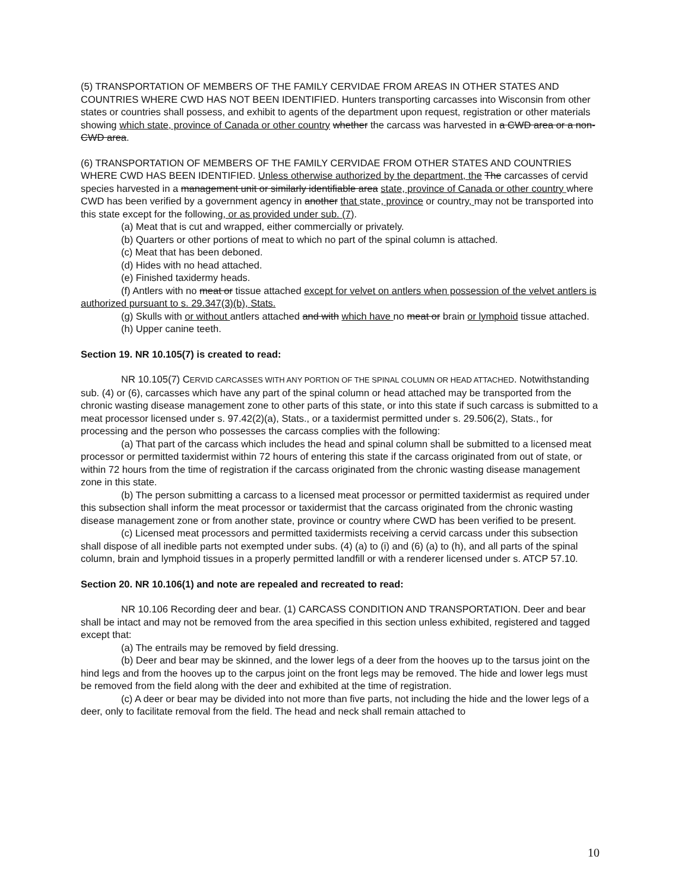(5) TRANSPORTATION OF MEMBERS OF THE FAMILY CERVIDAE FROM AREAS IN OTHER STATES AND COUNTRIES WHERE CWD HAS NOT BEEN IDENTIFIED. Hunters transporting carcasses into Wisconsin from other states or countries shall possess, and exhibit to agents of the department upon request, registration or other materials showing which state, province of Canada or other country whether the carcass was harvested in a CWD area or a non-CWD area.
(6) TRANSPORTATION OF MEMBERS OF THE FAMILY CERVIDAE FROM OTHER STATES AND COUNTRIES WHERE CWD HAS BEEN IDENTIFIED. Unless otherwise authorized by the department, the The carcasses of cervid species harvested in a management unit or similarly identifiable area state, province of Canada or other country where CWD has been verified by a government agency in another that state, province or country, may not be transported into this state except for the following, or as provided under sub. (7).
(a) Meat that is cut and wrapped, either commercially or privately.
(b) Quarters or other portions of meat to which no part of the spinal column is attached.
(c) Meat that has been deboned.
(d) Hides with no head attached.
(e) Finished taxidermy heads.
(f) Antlers with no meat or tissue attached except for velvet on antlers when possession of the velvet antlers is authorized pursuant to s. 29.347(3)(b), Stats.
(g) Skulls with or without antlers attached and with which have no meat or brain or lymphoid tissue attached.
(h) Upper canine teeth.
Section 19. NR 10.105(7) is created to read:
NR 10.105(7) CERVID CARCASSES WITH ANY PORTION OF THE SPINAL COLUMN OR HEAD ATTACHED. Notwithstanding sub. (4) or (6), carcasses which have any part of the spinal column or head attached may be transported from the chronic wasting disease management zone to other parts of this state, or into this state if such carcass is submitted to a meat processor licensed under s. 97.42(2)(a), Stats., or a taxidermist permitted under s. 29.506(2), Stats., for processing and the person who possesses the carcass complies with the following:
(a) That part of the carcass which includes the head and spinal column shall be submitted to a licensed meat processor or permitted taxidermist within 72 hours of entering this state if the carcass originated from out of state, or within 72 hours from the time of registration if the carcass originated from the chronic wasting disease management zone in this state.
(b) The person submitting a carcass to a licensed meat processor or permitted taxidermist as required under this subsection shall inform the meat processor or taxidermist that the carcass originated from the chronic wasting disease management zone or from another state, province or country where CWD has been verified to be present.
(c) Licensed meat processors and permitted taxidermists receiving a cervid carcass under this subsection shall dispose of all inedible parts not exempted under subs. (4) (a) to (i) and (6) (a) to (h), and all parts of the spinal column, brain and lymphoid tissues in a properly permitted landfill or with a renderer licensed under s. ATCP 57.10.
Section 20. NR 10.106(1) and note are repealed and recreated to read:
NR 10.106 Recording deer and bear. (1) CARCASS CONDITION AND TRANSPORTATION. Deer and bear shall be intact and may not be removed from the area specified in this section unless exhibited, registered and tagged except that:
(a) The entrails may be removed by field dressing.
(b) Deer and bear may be skinned, and the lower legs of a deer from the hooves up to the tarsus joint on the hind legs and from the hooves up to the carpus joint on the front legs may be removed. The hide and lower legs must be removed from the field along with the deer and exhibited at the time of registration.
(c) A deer or bear may be divided into not more than five parts, not including the hide and the lower legs of a deer, only to facilitate removal from the field. The head and neck shall remain attached to
10